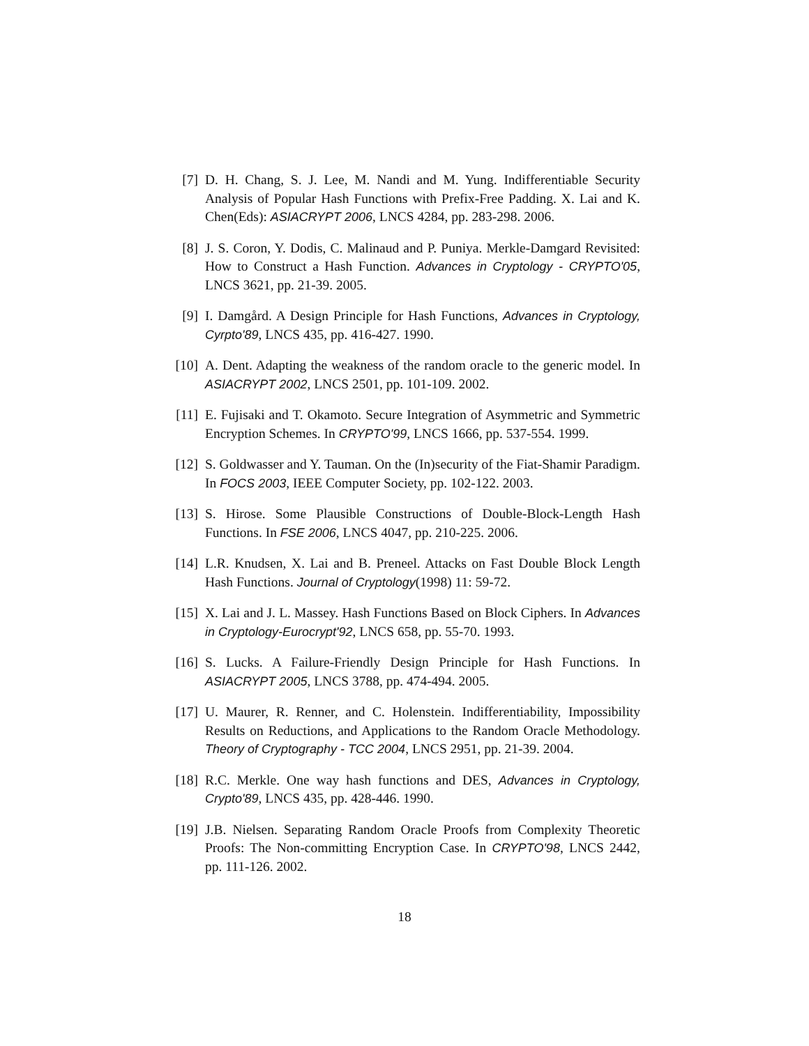[7] D. H. Chang, S. J. Lee, M. Nandi and M. Yung. Indifferentiable Security Analysis of Popular Hash Functions with Prefix-Free Padding. X. Lai and K. Chen(Eds): ASIACRYPT 2006, LNCS 4284, pp. 283-298. 2006.
[8] J. S. Coron, Y. Dodis, C. Malinaud and P. Puniya. Merkle-Damgard Revisited: How to Construct a Hash Function. Advances in Cryptology - CRYPTO'05, LNCS 3621, pp. 21-39. 2005.
[9] I. Damgård. A Design Principle for Hash Functions, Advances in Cryptology, Cyrpto'89, LNCS 435, pp. 416-427. 1990.
[10] A. Dent. Adapting the weakness of the random oracle to the generic model. In ASIACRYPT 2002, LNCS 2501, pp. 101-109. 2002.
[11] E. Fujisaki and T. Okamoto. Secure Integration of Asymmetric and Symmetric Encryption Schemes. In CRYPTO'99, LNCS 1666, pp. 537-554. 1999.
[12] S. Goldwasser and Y. Tauman. On the (In)security of the Fiat-Shamir Paradigm. In FOCS 2003, IEEE Computer Society, pp. 102-122. 2003.
[13] S. Hirose. Some Plausible Constructions of Double-Block-Length Hash Functions. In FSE 2006, LNCS 4047, pp. 210-225. 2006.
[14] L.R. Knudsen, X. Lai and B. Preneel. Attacks on Fast Double Block Length Hash Functions. Journal of Cryptology(1998) 11: 59-72.
[15] X. Lai and J. L. Massey. Hash Functions Based on Block Ciphers. In Advances in Cryptology-Eurocrypt'92, LNCS 658, pp. 55-70. 1993.
[16] S. Lucks. A Failure-Friendly Design Principle for Hash Functions. In ASIACRYPT 2005, LNCS 3788, pp. 474-494. 2005.
[17] U. Maurer, R. Renner, and C. Holenstein. Indifferentiability, Impossibility Results on Reductions, and Applications to the Random Oracle Methodology. Theory of Cryptography - TCC 2004, LNCS 2951, pp. 21-39. 2004.
[18] R.C. Merkle. One way hash functions and DES, Advances in Cryptology, Crypto'89, LNCS 435, pp. 428-446. 1990.
[19] J.B. Nielsen. Separating Random Oracle Proofs from Complexity Theoretic Proofs: The Non-committing Encryption Case. In CRYPTO'98, LNCS 2442, pp. 111-126. 2002.
18